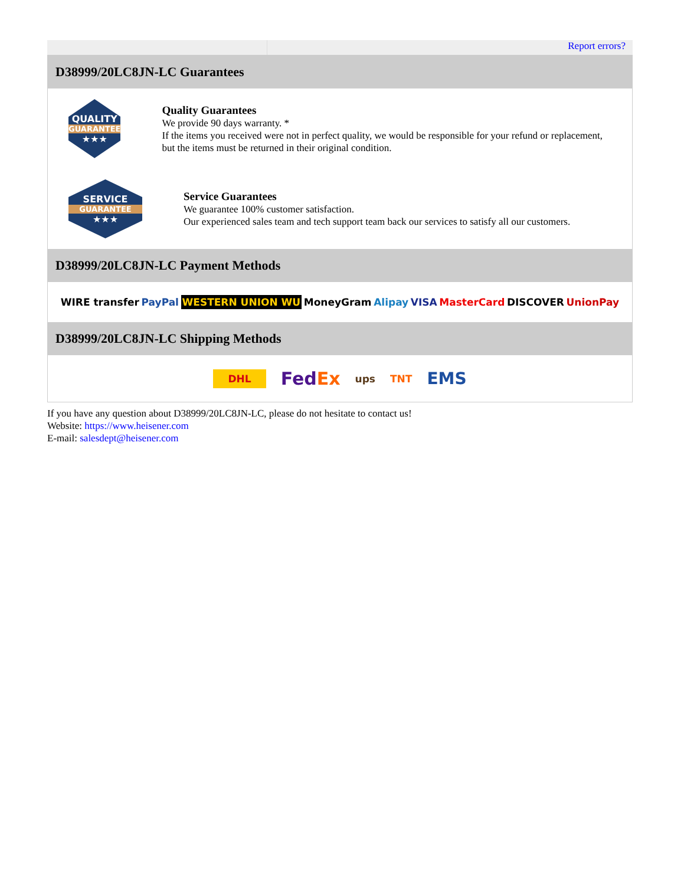Report errors?
D38999/20LC8JN-LC Guarantees
QUALITY
GUARANTEE
★★★
Quality Guarantees
We provide 90 days warranty. *
If the items you received were not in perfect quality, we would be responsible for your refund or replacement, but the items must be returned in their original condition.
SERVICE
GUARANTEE
★★★
Service Guarantees
We guarantee 100% customer satisfaction.
Our experienced sales team and tech support team back our services to satisfy all our customers.
D38999/20LC8JN-LC Payment Methods
WIRE transfer PayPal WESTERN UNION WU MoneyGram Alipay VISA MasterCard DISCOVER UnionPay
D38999/20LC8JN-LC Shipping Methods
DHL FedEx ups TNT EMS
If you have any question about D38999/20LC8JN-LC, please do not hesitate to contact us!
Website: https://www.heisener.com
E-mail: salesdept@heisener.com